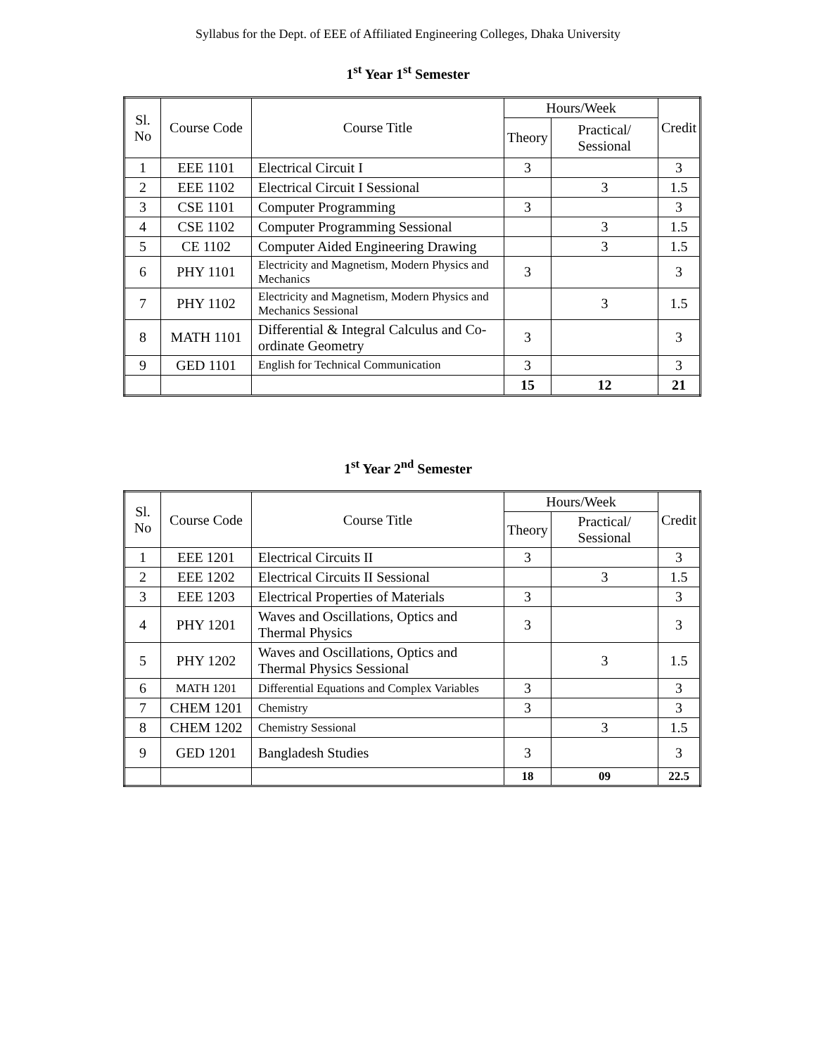Syllabus for the Dept. of EEE of Affiliated Engineering Colleges, Dhaka University
1<sup>st</sup> Year 1<sup>st</sup> Semester
| Sl. No | Course Code | Course Title | Hours/Week | | Credit |
| --- | --- | --- | --- | --- | --- |
| | | | Theory | Practical/ Sessional | |
| 1 | EEE 1101 | Electrical Circuit I | 3 | | 3 |
| 2 | EEE 1102 | Electrical Circuit I Sessional | | 3 | 1.5 |
| 3 | CSE 1101 | Computer Programming | 3 | | 3 |
| 4 | CSE 1102 | Computer Programming Sessional | | 3 | 1.5 |
| 5 | CE 1102 | Computer Aided Engineering Drawing | | 3 | 1.5 |
| 6 | PHY 1101 | Electricity and Magnetism, Modern Physics and Mechanics | 3 | | 3 |
| 7 | PHY 1102 | Electricity and Magnetism, Modern Physics and Mechanics Sessional | | 3 | 1.5 |
| 8 | MATH 1101 | Differential & Integral Calculus and Co-ordinate Geometry | 3 | | 3 |
| 9 | GED 1101 | English for Technical Communication | 3 | | 3 |
| | | | 15 | 12 | 21 |
1<sup>st</sup> Year 2<sup>nd</sup> Semester
| Sl. No | Course Code | Course Title | Hours/Week | | Credit |
| --- | --- | --- | --- | --- | --- |
| | | | Theory | Practical/ Sessional | |
| 1 | EEE 1201 | Electrical Circuits II | 3 | | 3 |
| 2 | EEE 1202 | Electrical Circuits II Sessional | | 3 | 1.5 |
| 3 | EEE 1203 | Electrical Properties of Materials | 3 | | 3 |
| 4 | PHY 1201 | Waves and Oscillations, Optics and Thermal Physics | 3 | | 3 |
| 5 | PHY 1202 | Waves and Oscillations, Optics and Thermal Physics Sessional | | 3 | 1.5 |
| 6 | MATH 1201 | Differential Equations and Complex Variables | 3 | | 3 |
| 7 | CHEM 1201 | Chemistry | 3 | | 3 |
| 8 | CHEM 1202 | Chemistry Sessional | | 3 | 1.5 |
| 9 | GED 1201 | Bangladesh Studies | 3 | | 3 |
| | | | 18 | 09 | 22.5 |